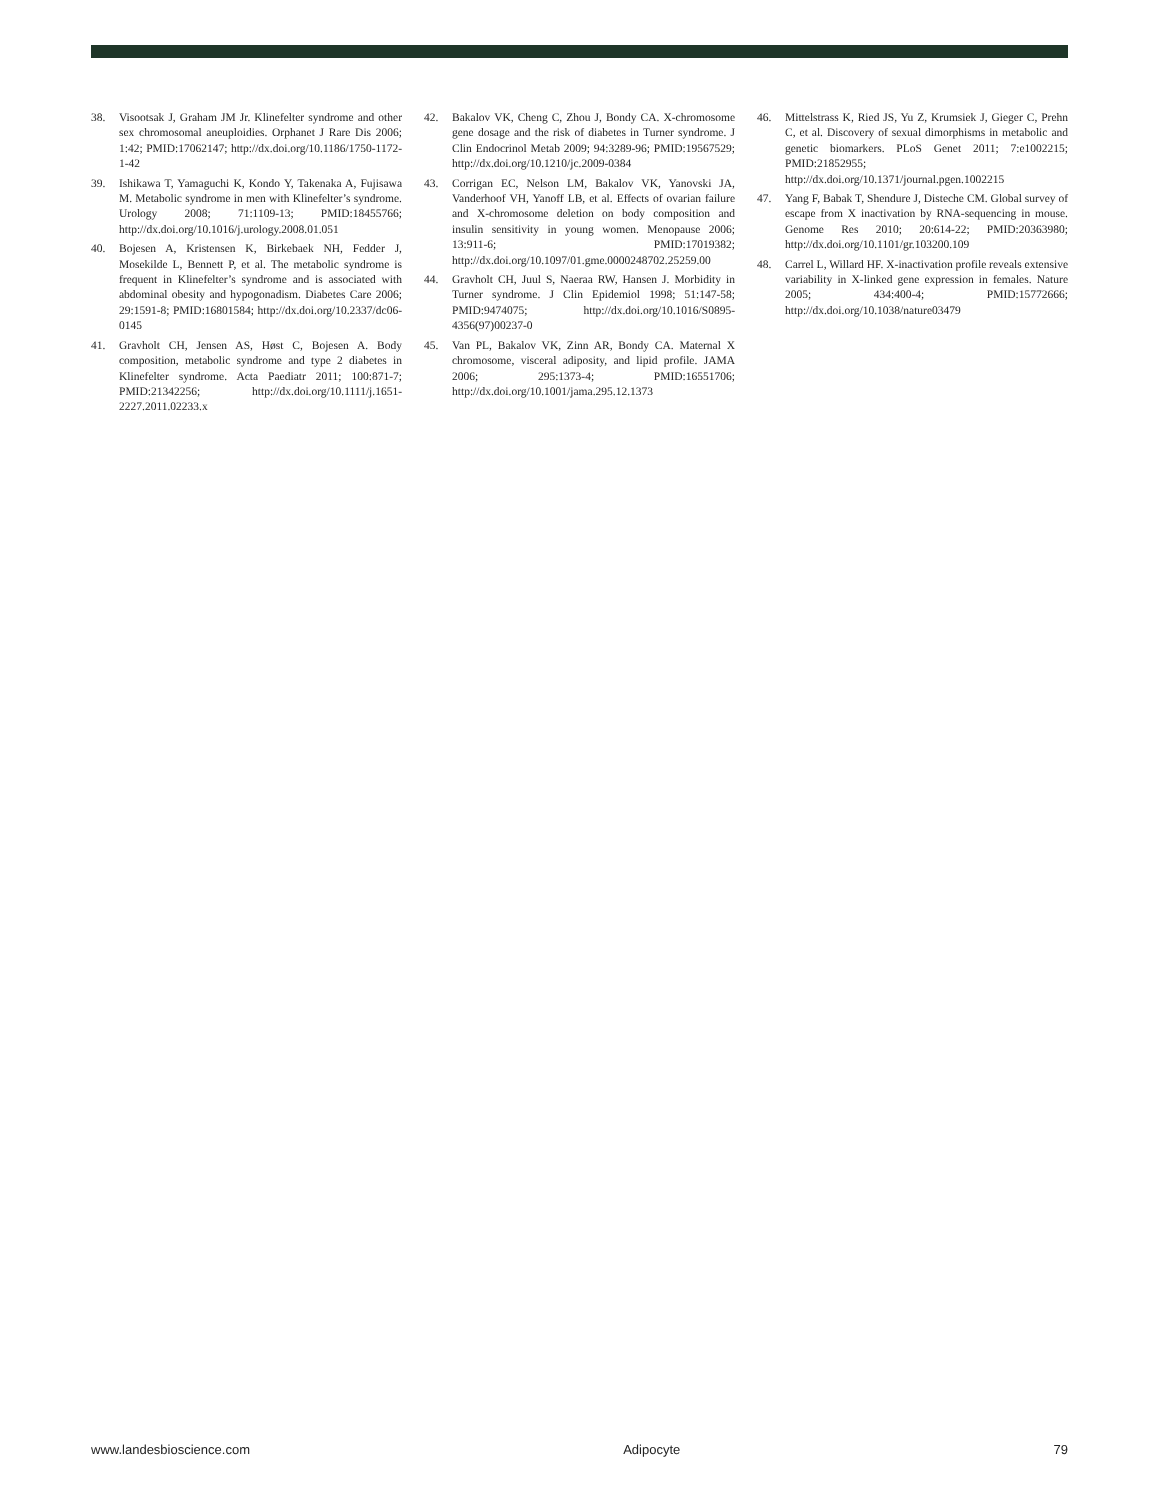38. Visootsak J, Graham JM Jr. Klinefelter syndrome and other sex chromosomal aneuploidies. Orphanet J Rare Dis 2006; 1:42; PMID:17062147; http://dx.doi.org/10.1186/1750-1172-1-42
39. Ishikawa T, Yamaguchi K, Kondo Y, Takenaka A, Fujisawa M. Metabolic syndrome in men with Klinefelter’s syndrome. Urology 2008; 71:1109-13; PMID:18455766; http://dx.doi.org/10.1016/j.urology.2008.01.051
40. Bojesen A, Kristensen K, Birkebaek NH, Fedder J, Mosekilde L, Bennett P, et al. The metabolic syndrome is frequent in Klinefelter’s syndrome and is associated with abdominal obesity and hypogonadism. Diabetes Care 2006; 29:1591-8; PMID:16801584; http://dx.doi.org/10.2337/dc06-0145
41. Gravholt CH, Jensen AS, Høst C, Bojesen A. Body composition, metabolic syndrome and type 2 diabetes in Klinefelter syndrome. Acta Paediatr 2011; 100:871-7; PMID:21342256; http://dx.doi.org/10.1111/j.1651-2227.2011.02233.x
42. Bakalov VK, Cheng C, Zhou J, Bondy CA. X-chromosome gene dosage and the risk of diabetes in Turner syndrome. J Clin Endocrinol Metab 2009; 94:3289-96; PMID:19567529; http://dx.doi.org/10.1210/jc.2009-0384
43. Corrigan EC, Nelson LM, Bakalov VK, Yanovski JA, Vanderhoof VH, Yanoff LB, et al. Effects of ovarian failure and X-chromosome deletion on body composition and insulin sensitivity in young women. Menopause 2006; 13:911-6; PMID:17019382; http://dx.doi.org/10.1097/01.gme.0000248702.25259.00
44. Gravholt CH, Juul S, Naeraa RW, Hansen J. Morbidity in Turner syndrome. J Clin Epidemiol 1998; 51:147-58; PMID:9474075; http://dx.doi.org/10.1016/S0895-4356(97)00237-0
45. Van PL, Bakalov VK, Zinn AR, Bondy CA. Maternal X chromosome, visceral adiposity, and lipid profile. JAMA 2006; 295:1373-4; PMID:16551706; http://dx.doi.org/10.1001/jama.295.12.1373
46. Mittelstrass K, Ried JS, Yu Z, Krumsiek J, Gieger C, Prehn C, et al. Discovery of sexual dimorphisms in metabolic and genetic biomarkers. PLoS Genet 2011; 7:e1002215; PMID:21852955; http://dx.doi.org/10.1371/journal.pgen.1002215
47. Yang F, Babak T, Shendure J, Disteche CM. Global survey of escape from X inactivation by RNA-sequencing in mouse. Genome Res 2010; 20:614-22; PMID:20363980; http://dx.doi.org/10.1101/gr.103200.109
48. Carrel L, Willard HF. X-inactivation profile reveals extensive variability in X-linked gene expression in females. Nature 2005; 434:400-4; PMID:15772666; http://dx.doi.org/10.1038/nature03479
www.landesbioscience.com Adipocyte 79